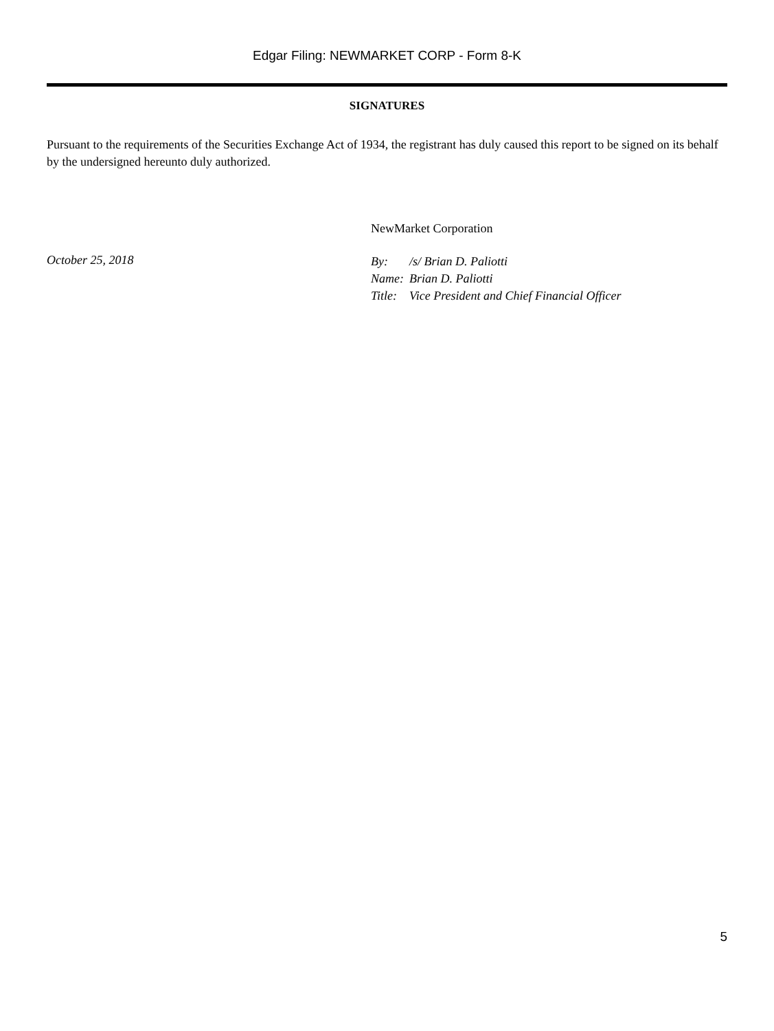Edgar Filing: NEWMARKET CORP - Form 8-K
SIGNATURES
Pursuant to the requirements of the Securities Exchange Act of 1934, the registrant has duly caused this report to be signed on its behalf by the undersigned hereunto duly authorized.
October 25, 2018
NewMarket Corporation
| By: | /s/ Brian D. Paliotti |
| Name: | Brian D. Paliotti |
| Title: | Vice President and Chief Financial Officer |
5